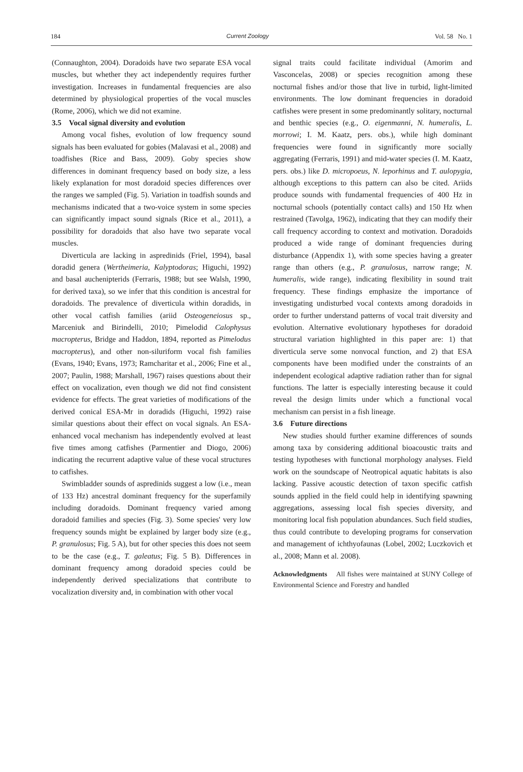184 Current Zoology Vol. 58 No. 1
(Connaughton, 2004). Doradoids have two separate ESA vocal muscles, but whether they act independently requires further investigation. Increases in fundamental frequencies are also determined by physiological properties of the vocal muscles (Rome, 2006), which we did not examine.
3.5 Vocal signal diversity and evolution
Among vocal fishes, evolution of low frequency sound signals has been evaluated for gobies (Malavasi et al., 2008) and toadfishes (Rice and Bass, 2009). Goby species show differences in dominant frequency based on body size, a less likely explanation for most doradoid species differences over the ranges we sampled (Fig. 5). Variation in toadfish sounds and mechanisms indicated that a two-voice system in some species can significantly impact sound signals (Rice et al., 2011), a possibility for doradoids that also have two separate vocal muscles.
Diverticula are lacking in aspredinids (Friel, 1994), basal doradid genera (Wertheimeria, Kalyptodoras; Higuchi, 1992) and basal auchenipterids (Ferraris, 1988; but see Walsh, 1990, for derived taxa), so we infer that this condition is ancestral for doradoids. The prevalence of diverticula within doradids, in other vocal catfish families (ariid Osteogeneiosus sp., Marceniuk and Birindelli, 2010; Pimelodid Calophysus macropterus, Bridge and Haddon, 1894, reported as Pimelodus macropterus), and other non-siluriform vocal fish families (Evans, 1940; Evans, 1973; Ramcharitar et al., 2006; Fine et al., 2007; Paulin, 1988; Marshall, 1967) raises questions about their effect on vocalization, even though we did not find consistent evidence for effects. The great varieties of modifications of the derived conical ESA-Mr in doradids (Higuchi, 1992) raise similar questions about their effect on vocal signals. An ESA-enhanced vocal mechanism has independently evolved at least five times among catfishes (Parmentier and Diogo, 2006) indicating the recurrent adaptive value of these vocal structures to catfishes.
Swimbladder sounds of aspredinids suggest a low (i.e., mean of 133 Hz) ancestral dominant frequency for the superfamily including doradoids. Dominant frequency varied among doradoid families and species (Fig. 3). Some species' very low frequency sounds might be explained by larger body size (e.g., P. granulosus; Fig. 5 A), but for other species this does not seem to be the case (e.g., T. galeatus; Fig. 5 B). Differences in dominant frequency among doradoid species could be independently derived specializations that contribute to vocalization diversity and, in combination with other vocal
signal traits could facilitate individual (Amorim and Vasconcelas, 2008) or species recognition among these nocturnal fishes and/or those that live in turbid, light-limited environments. The low dominant frequencies in doradoid catfishes were present in some predominantly solitary, nocturnal and benthic species (e.g., O. eigenmanni, N. humeralis, L. morrowi; I. M. Kaatz, pers. obs.), while high dominant frequencies were found in significantly more socially aggregating (Ferraris, 1991) and mid-water species (I. M. Kaatz, pers. obs.) like D. micropoeus, N. leporhinus and T. aulopygia, although exceptions to this pattern can also be cited. Ariids produce sounds with fundamental frequencies of 400 Hz in nocturnal schools (potentially contact calls) and 150 Hz when restrained (Tavolga, 1962), indicating that they can modify their call frequency according to context and motivation. Doradoids produced a wide range of dominant frequencies during disturbance (Appendix 1), with some species having a greater range than others (e.g., P. granulosus, narrow range; N. humeralis, wide range), indicating flexibility in sound trait frequency. These findings emphasize the importance of investigating undisturbed vocal contexts among doradoids in order to further understand patterns of vocal trait diversity and evolution. Alternative evolutionary hypotheses for doradoid structural variation highlighted in this paper are: 1) that diverticula serve some nonvocal function, and 2) that ESA components have been modified under the constraints of an independent ecological adaptive radiation rather than for signal functions. The latter is especially interesting because it could reveal the design limits under which a functional vocal mechanism can persist in a fish lineage.
3.6 Future directions
New studies should further examine differences of sounds among taxa by considering additional bioacoustic traits and testing hypotheses with functional morphology analyses. Field work on the soundscape of Neotropical aquatic habitats is also lacking. Passive acoustic detection of taxon specific catfish sounds applied in the field could help in identifying spawning aggregations, assessing local fish species diversity, and monitoring local fish population abundances. Such field studies, thus could contribute to developing programs for conservation and management of ichthyofaunas (Lobel, 2002; Luczkovich et al., 2008; Mann et al. 2008).
Acknowledgments All fishes were maintained at SUNY College of Environmental Science and Forestry and handled